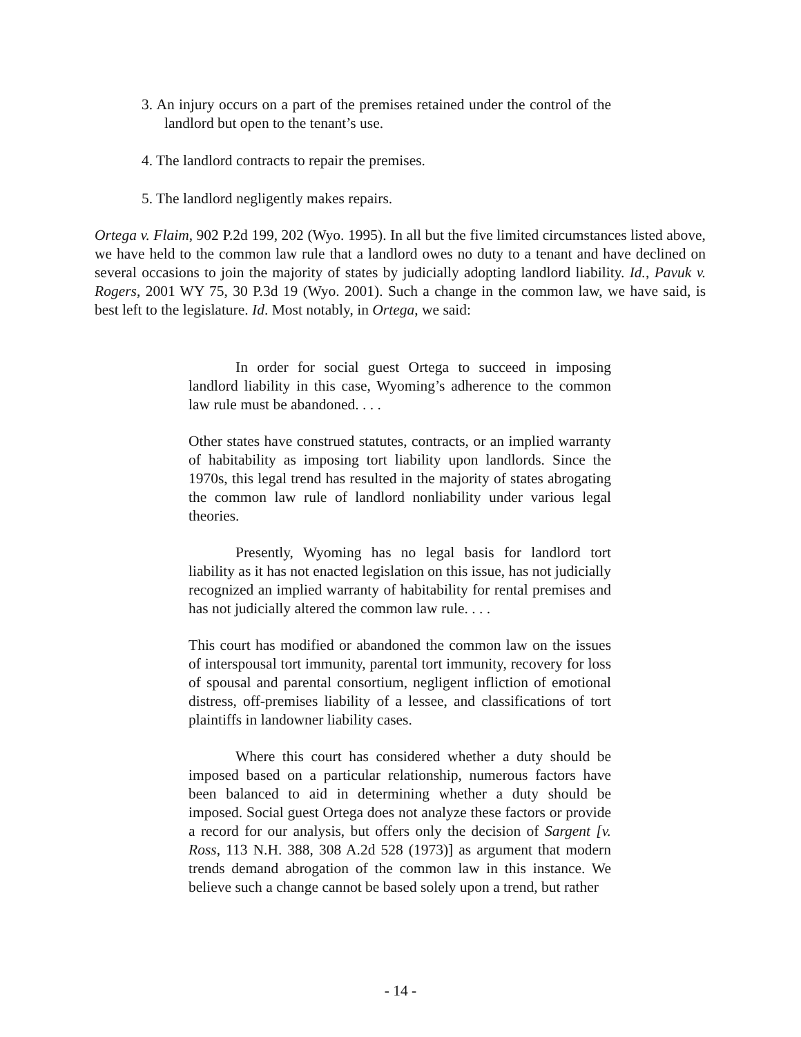3. An injury occurs on a part of the premises retained under the control of the landlord but open to the tenant’s use.
4. The landlord contracts to repair the premises.
5. The landlord negligently makes repairs.
Ortega v. Flaim, 902 P.2d 199, 202 (Wyo. 1995). In all but the five limited circumstances listed above, we have held to the common law rule that a landlord owes no duty to a tenant and have declined on several occasions to join the majority of states by judicially adopting landlord liability. Id., Pavuk v. Rogers, 2001 WY 75, 30 P.3d 19 (Wyo. 2001). Such a change in the common law, we have said, is best left to the legislature. Id. Most notably, in Ortega, we said:
In order for social guest Ortega to succeed in imposing landlord liability in this case, Wyoming’s adherence to the common law rule must be abandoned. . . .
Other states have construed statutes, contracts, or an implied warranty of habitability as imposing tort liability upon landlords. Since the 1970s, this legal trend has resulted in the majority of states abrogating the common law rule of landlord nonliability under various legal theories.
Presently, Wyoming has no legal basis for landlord tort liability as it has not enacted legislation on this issue, has not judicially recognized an implied warranty of habitability for rental premises and has not judicially altered the common law rule. . . .
This court has modified or abandoned the common law on the issues of interspousal tort immunity, parental tort immunity, recovery for loss of spousal and parental consortium, negligent infliction of emotional distress, off-premises liability of a lessee, and classifications of tort plaintiffs in landowner liability cases.
Where this court has considered whether a duty should be imposed based on a particular relationship, numerous factors have been balanced to aid in determining whether a duty should be imposed. Social guest Ortega does not analyze these factors or provide a record for our analysis, but offers only the decision of Sargent [v. Ross, 113 N.H. 388, 308 A.2d 528 (1973)] as argument that modern trends demand abrogation of the common law in this instance. We believe such a change cannot be based solely upon a trend, but rather
- 14 -